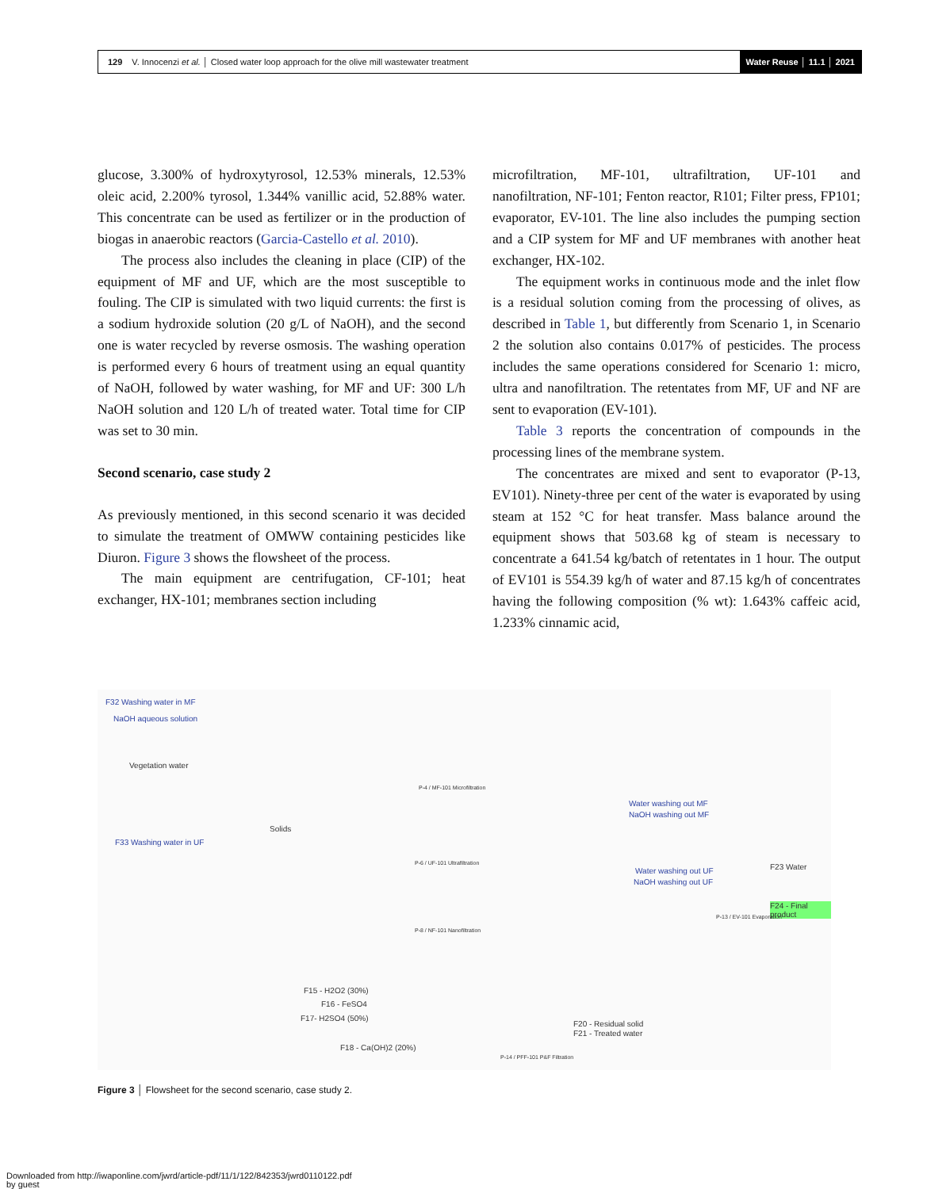129 V. Innocenzi et al. │ Closed water loop approach for the olive mill wastewater treatment Water Reuse │ 11.1 │ 2021
glucose, 3.300% of hydroxytyrosol, 12.53% minerals, 12.53% oleic acid, 2.200% tyrosol, 1.344% vanillic acid, 52.88% water. This concentrate can be used as fertilizer or in the production of biogas in anaerobic reactors (Garcia-Castello et al. 2010).
The process also includes the cleaning in place (CIP) of the equipment of MF and UF, which are the most susceptible to fouling. The CIP is simulated with two liquid currents: the first is a sodium hydroxide solution (20 g/L of NaOH), and the second one is water recycled by reverse osmosis. The washing operation is performed every 6 hours of treatment using an equal quantity of NaOH, followed by water washing, for MF and UF: 300 L/h NaOH solution and 120 L/h of treated water. Total time for CIP was set to 30 min.
Second scenario, case study 2
As previously mentioned, in this second scenario it was decided to simulate the treatment of OMWW containing pesticides like Diuron. Figure 3 shows the flowsheet of the process.
The main equipment are centrifugation, CF-101; heat exchanger, HX-101; membranes section including
microfiltration, MF-101, ultrafiltration, UF-101 and nanofiltration, NF-101; Fenton reactor, R101; Filter press, FP101; evaporator, EV-101. The line also includes the pumping section and a CIP system for MF and UF membranes with another heat exchanger, HX-102.
The equipment works in continuous mode and the inlet flow is a residual solution coming from the processing of olives, as described in Table 1, but differently from Scenario 1, in Scenario 2 the solution also contains 0.017% of pesticides. The process includes the same operations considered for Scenario 1: micro, ultra and nanofiltration. The retentates from MF, UF and NF are sent to evaporation (EV-101).
Table 3 reports the concentration of compounds in the processing lines of the membrane system.
The concentrates are mixed and sent to evaporator (P-13, EV101). Ninety-three per cent of the water is evaporated by using steam at 152 °C for heat transfer. Mass balance around the equipment shows that 503.68 kg of steam is necessary to concentrate a 641.54 kg/batch of retentates in 1 hour. The output of EV101 is 554.39 kg/h of water and 87.15 kg/h of concentrates having the following composition (% wt): 1.643% caffeic acid, 1.233% cinnamic acid,
F32 Washing water in MF
NaOH aqueous solution
Vegetation water
F33 Washing water in UF
Solids
P-4 / MF-101 Microfiltration
P-6 / UF-101 Ultrafiltration
P-8 / NF-101 Nanofiltration
Water washing out MF
NaOH washing out MF
Water washing out UF
NaOH washing out UF
F23 Water
F24 - Final product
F15 - H2O2 (30%)
F16 - FeSO4
F17- H2SO4 (50%)
F18 - Ca(OH)2 (20%)
F20 - Residual solid
F21 - Treated water
P-14 / PFF-101 P&F Filtration
P-13 / EV-101 Evaporation
Figure 3 │ Flowsheet for the second scenario, case study 2.
Downloaded from http://iwaponline.com/jwrd/article-pdf/11/1/122/842353/jwrd0110122.pdf
by guest